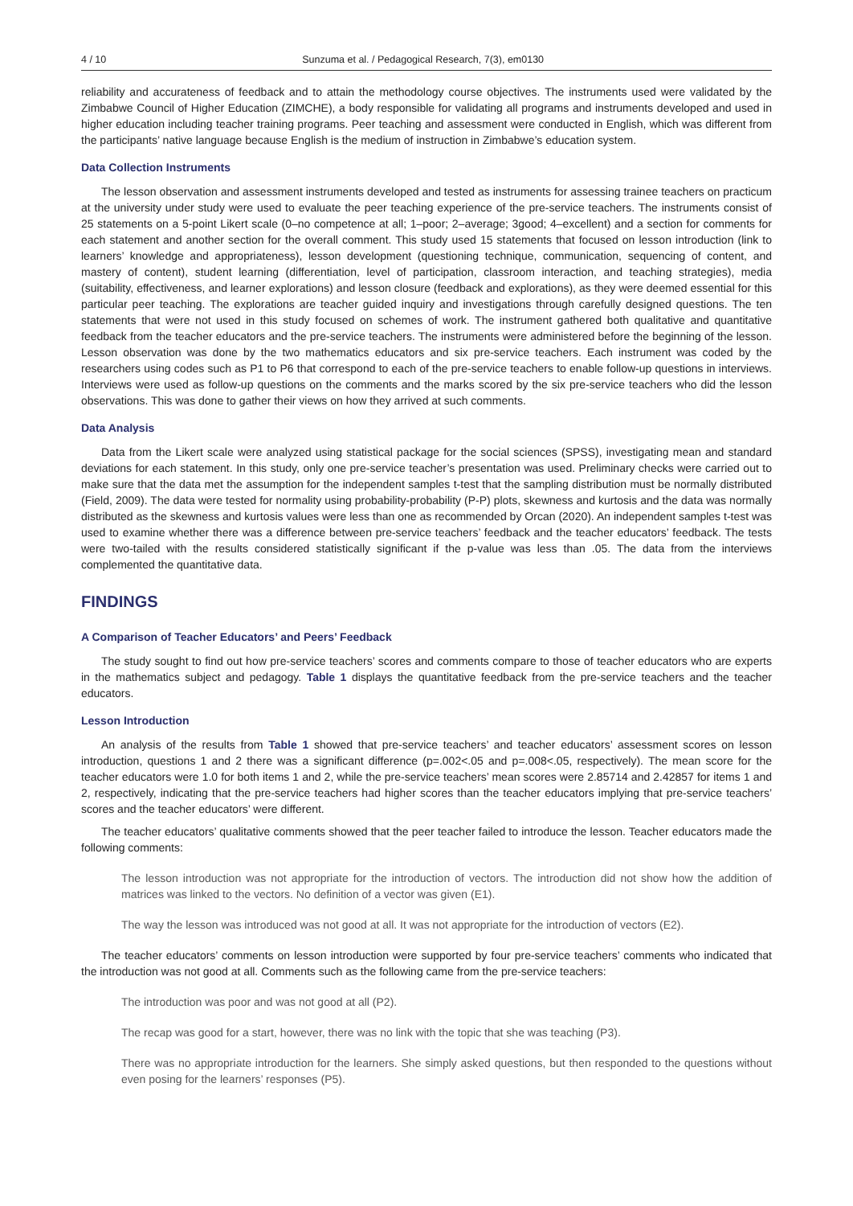4 / 10 Sunzuma et al. / Pedagogical Research, 7(3), em0130
reliability and accurateness of feedback and to attain the methodology course objectives. The instruments used were validated by the Zimbabwe Council of Higher Education (ZIMCHE), a body responsible for validating all programs and instruments developed and used in higher education including teacher training programs. Peer teaching and assessment were conducted in English, which was different from the participants’ native language because English is the medium of instruction in Zimbabwe’s education system.
Data Collection Instruments
The lesson observation and assessment instruments developed and tested as instruments for assessing trainee teachers on practicum at the university under study were used to evaluate the peer teaching experience of the pre-service teachers. The instruments consist of 25 statements on a 5-point Likert scale (0–no competence at all; 1–poor; 2–average; 3good; 4–excellent) and a section for comments for each statement and another section for the overall comment. This study used 15 statements that focused on lesson introduction (link to learners’ knowledge and appropriateness), lesson development (questioning technique, communication, sequencing of content, and mastery of content), student learning (differentiation, level of participation, classroom interaction, and teaching strategies), media (suitability, effectiveness, and learner explorations) and lesson closure (feedback and explorations), as they were deemed essential for this particular peer teaching. The explorations are teacher guided inquiry and investigations through carefully designed questions. The ten statements that were not used in this study focused on schemes of work. The instrument gathered both qualitative and quantitative feedback from the teacher educators and the pre-service teachers. The instruments were administered before the beginning of the lesson. Lesson observation was done by the two mathematics educators and six pre-service teachers. Each instrument was coded by the researchers using codes such as P1 to P6 that correspond to each of the pre-service teachers to enable follow-up questions in interviews. Interviews were used as follow-up questions on the comments and the marks scored by the six pre-service teachers who did the lesson observations. This was done to gather their views on how they arrived at such comments.
Data Analysis
Data from the Likert scale were analyzed using statistical package for the social sciences (SPSS), investigating mean and standard deviations for each statement. In this study, only one pre-service teacher’s presentation was used. Preliminary checks were carried out to make sure that the data met the assumption for the independent samples t-test that the sampling distribution must be normally distributed (Field, 2009). The data were tested for normality using probability-probability (P-P) plots, skewness and kurtosis and the data was normally distributed as the skewness and kurtosis values were less than one as recommended by Orcan (2020). An independent samples t-test was used to examine whether there was a difference between pre-service teachers’ feedback and the teacher educators’ feedback. The tests were two-tailed with the results considered statistically significant if the p-value was less than .05. The data from the interviews complemented the quantitative data.
FINDINGS
A Comparison of Teacher Educators’ and Peers’ Feedback
The study sought to find out how pre-service teachers’ scores and comments compare to those of teacher educators who are experts in the mathematics subject and pedagogy. Table 1 displays the quantitative feedback from the pre-service teachers and the teacher educators.
Lesson Introduction
An analysis of the results from Table 1 showed that pre-service teachers’ and teacher educators’ assessment scores on lesson introduction, questions 1 and 2 there was a significant difference (p=.002<.05 and p=.008<.05, respectively). The mean score for the teacher educators were 1.0 for both items 1 and 2, while the pre-service teachers’ mean scores were 2.85714 and 2.42857 for items 1 and 2, respectively, indicating that the pre-service teachers had higher scores than the teacher educators implying that pre-service teachers’ scores and the teacher educators’ were different.
The teacher educators’ qualitative comments showed that the peer teacher failed to introduce the lesson. Teacher educators made the following comments:
The lesson introduction was not appropriate for the introduction of vectors. The introduction did not show how the addition of matrices was linked to the vectors. No definition of a vector was given (E1).
The way the lesson was introduced was not good at all. It was not appropriate for the introduction of vectors (E2).
The teacher educators’ comments on lesson introduction were supported by four pre-service teachers’ comments who indicated that the introduction was not good at all. Comments such as the following came from the pre-service teachers:
The introduction was poor and was not good at all (P2).
The recap was good for a start, however, there was no link with the topic that she was teaching (P3).
There was no appropriate introduction for the learners. She simply asked questions, but then responded to the questions without even posing for the learners’ responses (P5).